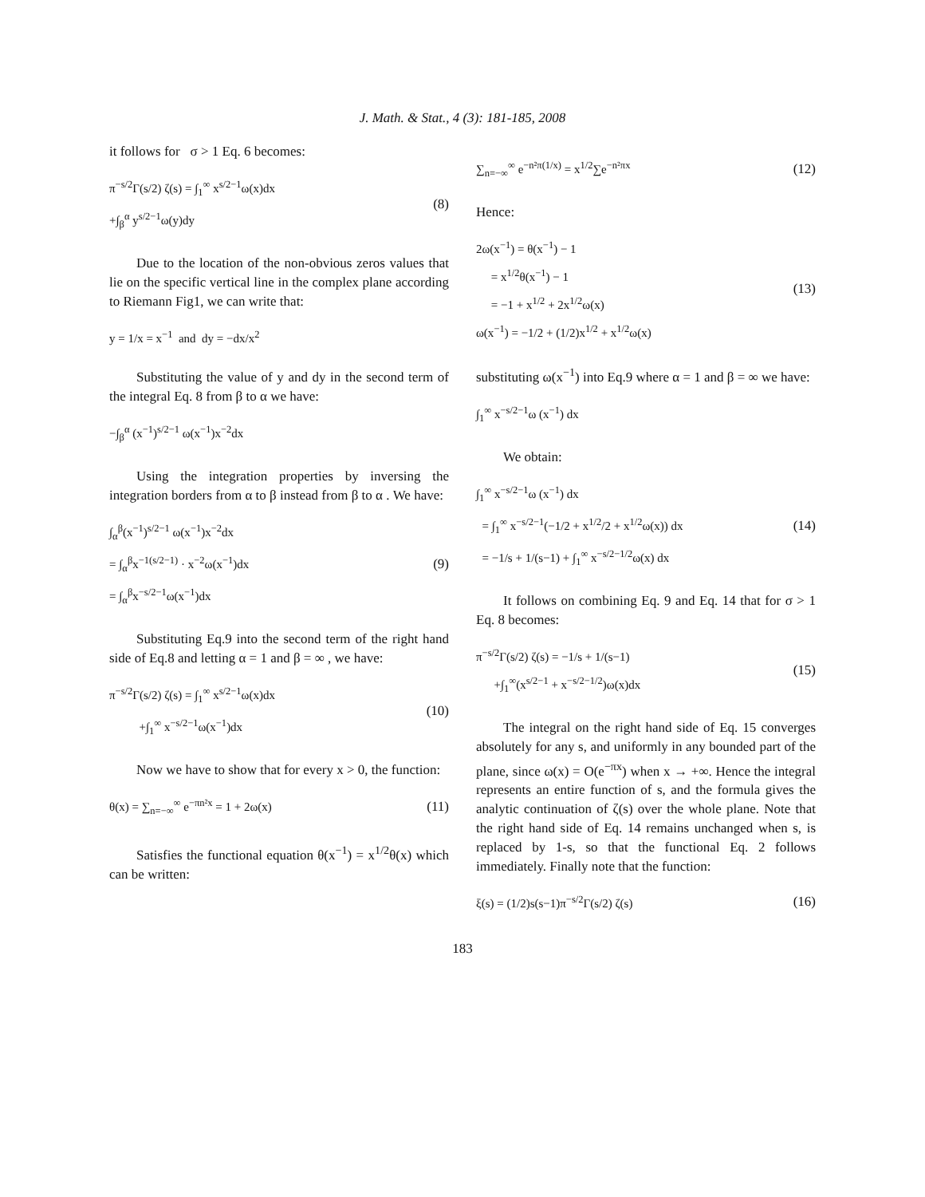J. Math. & Stat., 4 (3): 181-185, 2008
it follows for σ > 1 Eq. 6 becomes:
π<sup>−s/2</sup>Γ(s/2) ζ(s) = ∫<sub>1</sub><sup>∞</sup> x<sup>s/2−1</sup>ω(x)dx
+∫<sub>β</sub><sup>α</sup> y<sup>s/2−1</sup>ω(y)dy
(8)
Due to the location of the non-obvious zeros values that lie on the specific vertical line in the complex plane according to Riemann Fig1, we can write that:
y = 1/x = x<sup>−1</sup> and dy = −dx/x<sup>2</sup>
Substituting the value of y and dy in the second term of the integral Eq. 8 from β to α we have:
−∫<sub>β</sub><sup>α</sup> (x<sup>−1</sup>)<sup>s/2−1</sup> ω(x<sup>−1</sup>)x<sup>−2</sup>dx
Using the integration properties by inversing the integration borders from α to β instead from β to α . We have:
∫<sub>α</sub><sup>β</sup>(x<sup>−1</sup>)<sup>s/2−1</sup> ω(x<sup>−1</sup>)x<sup>−2</sup>dx
= ∫<sub>α</sub><sup>β</sup>x<sup>−1(s/2−1)</sup> · x<sup>−2</sup>ω(x<sup>−1</sup>)dx
= ∫<sub>α</sub><sup>β</sup>x<sup>−s/2−1</sup>ω(x<sup>−1</sup>)dx
(9)
Substituting Eq.9 into the second term of the right hand side of Eq.8 and letting α = 1 and β = ∞ , we have:
π<sup>−s/2</sup>Γ(s/2) ζ(s) = ∫<sub>1</sub><sup>∞</sup> x<sup>s/2−1</sup>ω(x)dx
+∫<sub>1</sub><sup>∞</sup> x<sup>−s/2−1</sup>ω(x<sup>−1</sup>)dx
(10)
Now we have to show that for every x > 0, the function:
θ(x) = ∑<sub>n=−∞</sub><sup>∞</sup> e<sup>−πn²x</sup> = 1 + 2ω(x)
(11)
Satisfies the functional equation θ(x<sup>−1</sup>) = x<sup>1/2</sup>θ(x) which can be written:
∑<sub>n=−∞</sub><sup>∞</sup> e<sup>−n²π(1/x)</sup> = x<sup>1/2</sup>∑e<sup>−n²πx</sup>
(12)
Hence:
2ω(x<sup>−1</sup>) = θ(x<sup>−1</sup>) − 1
= x<sup>1/2</sup>θ(x<sup>−1</sup>) − 1
= −1 + x<sup>1/2</sup> + 2x<sup>1/2</sup>ω(x)
ω(x<sup>−1</sup>) = −1/2 + (1/2)x<sup>1/2</sup> + x<sup>1/2</sup>ω(x)
(13)
substituting ω(x<sup>−1</sup>) into Eq.9 where α = 1 and β = ∞ we have:
∫<sub>1</sub><sup>∞</sup> x<sup>−s/2−1</sup>ω (x<sup>−1</sup>) dx
We obtain:
∫<sub>1</sub><sup>∞</sup> x<sup>−s/2−1</sup>ω (x<sup>−1</sup>) dx
= ∫<sub>1</sub><sup>∞</sup> x<sup>−s/2−1</sup>(−1/2 + x<sup>1/2</sup>/2 + x<sup>1/2</sup>ω(x)) dx
= −1/s + 1/(s−1) + ∫<sub>1</sub><sup>∞</sup> x<sup>−s/2−1/2</sup>ω(x) dx
(14)
It follows on combining Eq. 9 and Eq. 14 that for σ > 1 Eq. 8 becomes:
π<sup>−s/2</sup>Γ(s/2) ζ(s) = −1/s + 1/(s−1)
+∫<sub>1</sub><sup>∞</sup>(x<sup>s/2−1</sup> + x<sup>−s/2−1/2</sup>)ω(x)dx
(15)
The integral on the right hand side of Eq. 15 converges absolutely for any s, and uniformly in any bounded part of the plane, since ω(x) = O(e<sup>−πx</sup>) when x → +∞. Hence the integral represents an entire function of s, and the formula gives the analytic continuation of ζ(s) over the whole plane. Note that the right hand side of Eq. 14 remains unchanged when s, is replaced by 1-s, so that the functional Eq. 2 follows immediately. Finally note that the function:
ξ(s) = (1/2)s(s−1)π<sup>−s/2</sup>Γ(s/2) ζ(s)
(16)
183